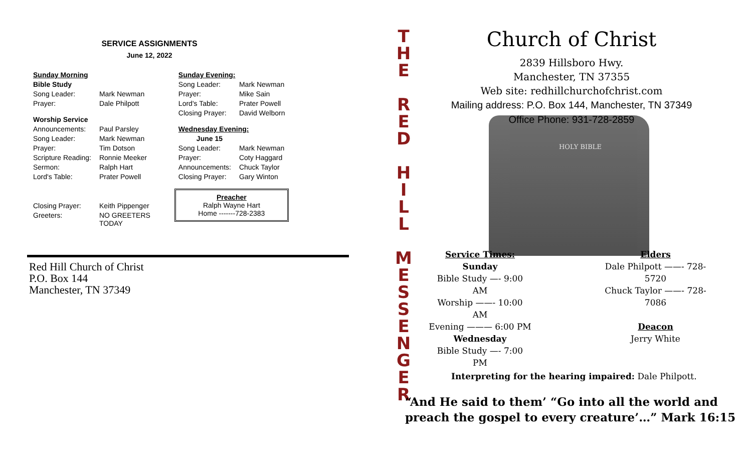SERVICE ASSIGNMENTS
June 12, 2022
| Sunday Morning | |
| Bible Study | |
| Song Leader: | Mark Newman |
| Prayer: | Dale Philpott |
| Worship Service | |
| Announcements: | Paul Parsley |
| Song Leader: | Mark Newman |
| Prayer: | Tim Dotson |
| Scripture Reading: | Ronnie Meeker |
| Sermon: | Ralph Hart |
| Lord's Table: | Prater Powell |
| Closing Prayer: | Keith Pippenger |
| Greeters: | NO GREETERS TODAY |
| Sunday Evening: | |
| Song Leader: | Mark Newman |
| Prayer: | Mike Sain |
| Lord's Table: | Prater Powell |
| Closing Prayer: | David Welborn |
| Wednesday Evening: | |
| June 15 | |
| Song Leader: | Mark Newman |
| Prayer: | Coty Haggard |
| Announcements: | Chuck Taylor |
| Closing Prayer: | Gary Winton |
Preacher
Ralph Wayne Hart
Home -------728-2383
Red Hill Church of Christ
P.O. Box 144
Manchester, TN 37349
T
H
E
R
E
D
H
I
L
L
M
E
S
S
E
N
G
E
R
HOLY BIBLE
Church of Christ
2839 Hillsboro Hwy.
Manchester, TN 37355
Web site: redhillchurchofchrist.com
Mailing address: P.O. Box 144, Manchester, TN 37349
Office Phone: 931-728-2859
Service Times:
Sunday
Bible Study —- 9:00 AM
Worship ——- 10:00 AM
Evening ——— 6:00 PM
Wednesday
Bible Study —- 7:00 PM
Elders
Dale Philpott ——- 728-5720
Chuck Taylor ——- 728-7086
Deacon
Jerry White
Interpreting for the hearing impaired: Dale Philpott.
“And He said to them’ “Go into all the world and
preach the gospel to every creature’…” Mark 16:15